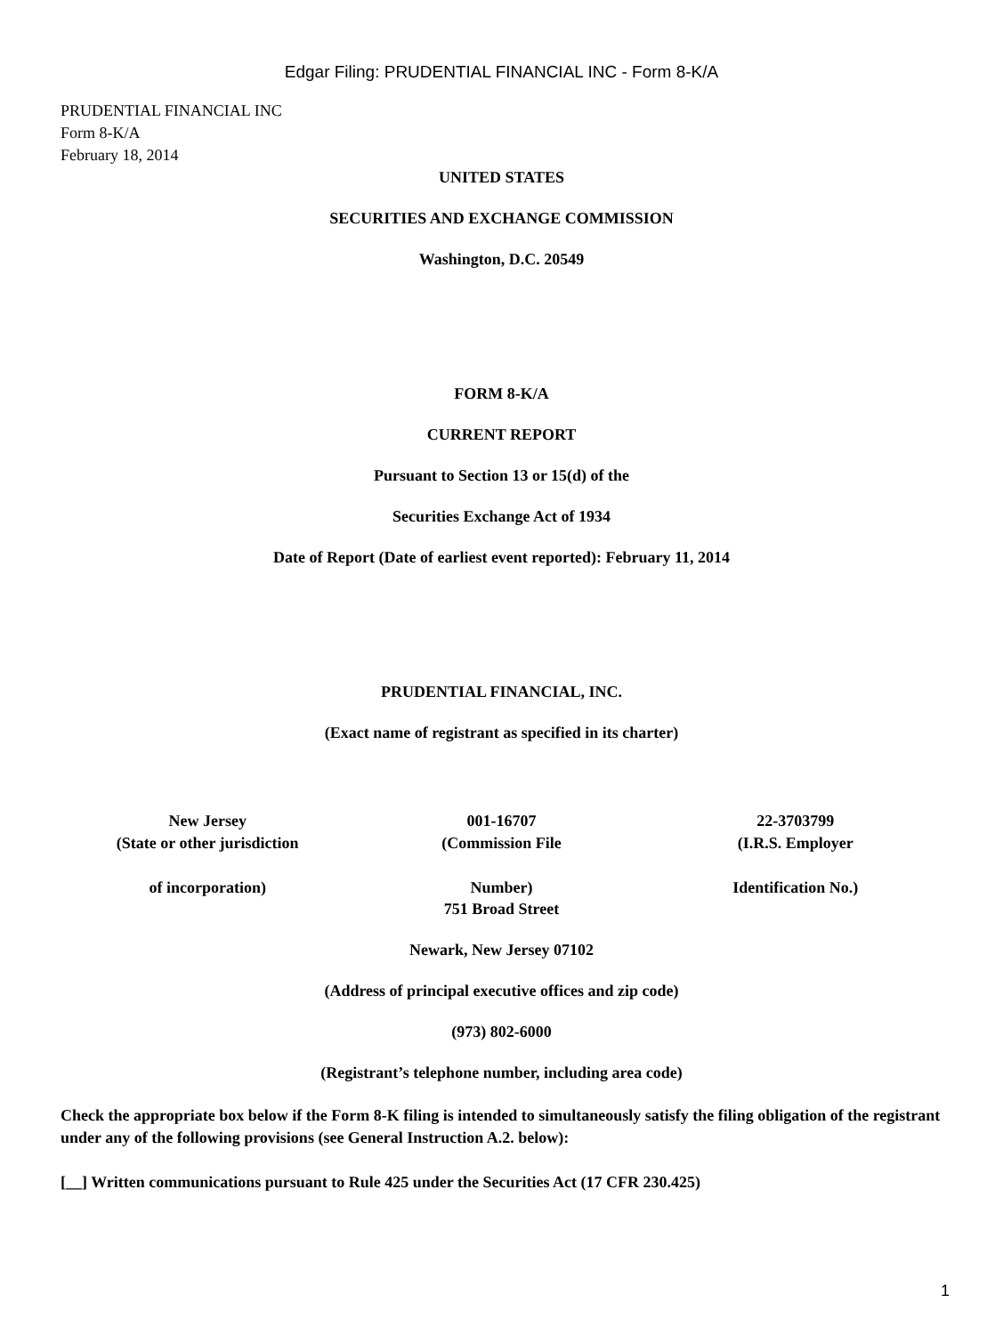Edgar Filing: PRUDENTIAL FINANCIAL INC - Form 8-K/A
PRUDENTIAL FINANCIAL INC
Form 8-K/A
February 18, 2014
UNITED STATES
SECURITIES AND EXCHANGE COMMISSION
Washington, D.C. 20549
FORM 8-K/A
CURRENT REPORT
Pursuant to Section 13 or 15(d) of the
Securities Exchange Act of 1934
Date of Report (Date of earliest event reported): February 11, 2014
PRUDENTIAL FINANCIAL, INC.
(Exact name of registrant as specified in its charter)
| New Jersey (State or other jurisdiction of incorporation) | 001-16707 (Commission File Number) | 22-3703799 (I.R.S. Employer Identification No.) |
751 Broad Street
Newark, New Jersey 07102
(Address of principal executive offices and zip code)
(973) 802-6000
(Registrant’s telephone number, including area code)
Check the appropriate box below if the Form 8-K filing is intended to simultaneously satisfy the filing obligation of the registrant under any of the following provisions (see General Instruction A.2. below):
[__] Written communications pursuant to Rule 425 under the Securities Act (17 CFR 230.425)
1